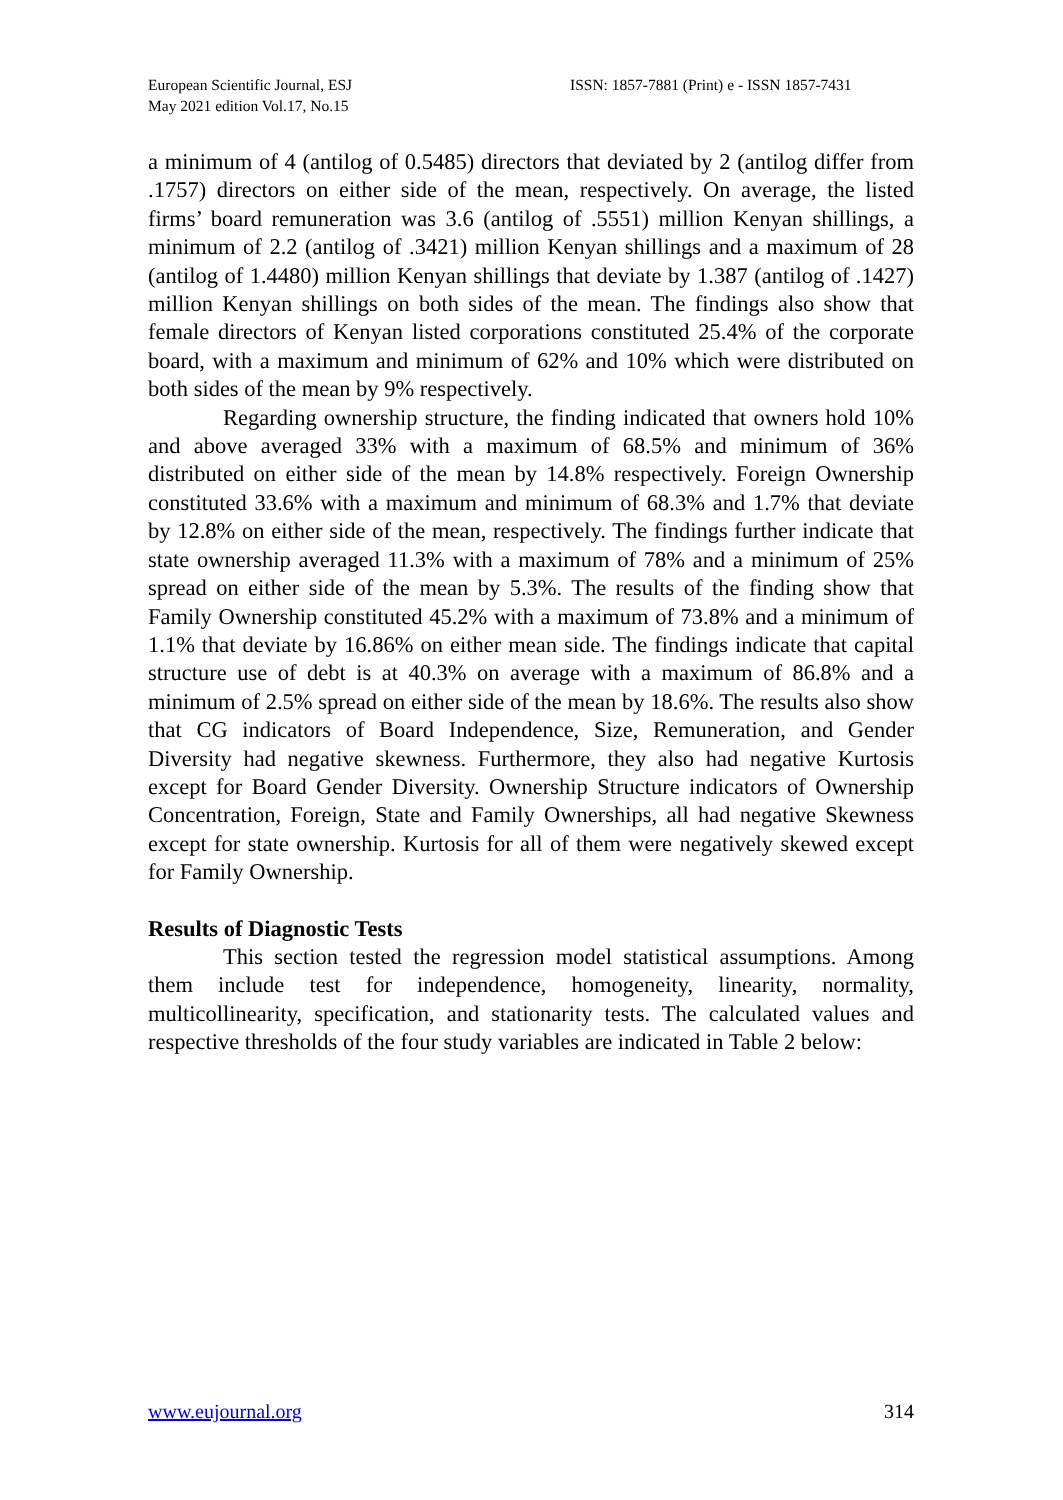European Scientific Journal, ESJ
May 2021 edition Vol.17, No.15
ISSN: 1857-7881 (Print) e - ISSN 1857-7431
a minimum of 4 (antilog of 0.5485) directors that deviated by 2 (antilog differ from .1757) directors on either side of the mean, respectively. On average, the listed firms’ board remuneration was 3.6 (antilog of .5551) million Kenyan shillings, a minimum of 2.2 (antilog of .3421) million Kenyan shillings and a maximum of 28 (antilog of 1.4480) million Kenyan shillings that deviate by 1.387 (antilog of .1427) million Kenyan shillings on both sides of the mean. The findings also show that female directors of Kenyan listed corporations constituted 25.4% of the corporate board, with a maximum and minimum of 62% and 10% which were distributed on both sides of the mean by 9% respectively.
Regarding ownership structure, the finding indicated that owners hold 10% and above averaged 33% with a maximum of 68.5% and minimum of 36% distributed on either side of the mean by 14.8% respectively. Foreign Ownership constituted 33.6% with a maximum and minimum of 68.3% and 1.7% that deviate by 12.8% on either side of the mean, respectively. The findings further indicate that state ownership averaged 11.3% with a maximum of 78% and a minimum of 25% spread on either side of the mean by 5.3%. The results of the finding show that Family Ownership constituted 45.2% with a maximum of 73.8% and a minimum of 1.1% that deviate by 16.86% on either mean side. The findings indicate that capital structure use of debt is at 40.3% on average with a maximum of 86.8% and a minimum of 2.5% spread on either side of the mean by 18.6%. The results also show that CG indicators of Board Independence, Size, Remuneration, and Gender Diversity had negative skewness. Furthermore, they also had negative Kurtosis except for Board Gender Diversity. Ownership Structure indicators of Ownership Concentration, Foreign, State and Family Ownerships, all had negative Skewness except for state ownership. Kurtosis for all of them were negatively skewed except for Family Ownership.
Results of Diagnostic Tests
This section tested the regression model statistical assumptions. Among them include test for independence, homogeneity, linearity, normality, multicollinearity, specification, and stationarity tests. The calculated values and respective thresholds of the four study variables are indicated in Table 2 below:
www.eujournal.org 314